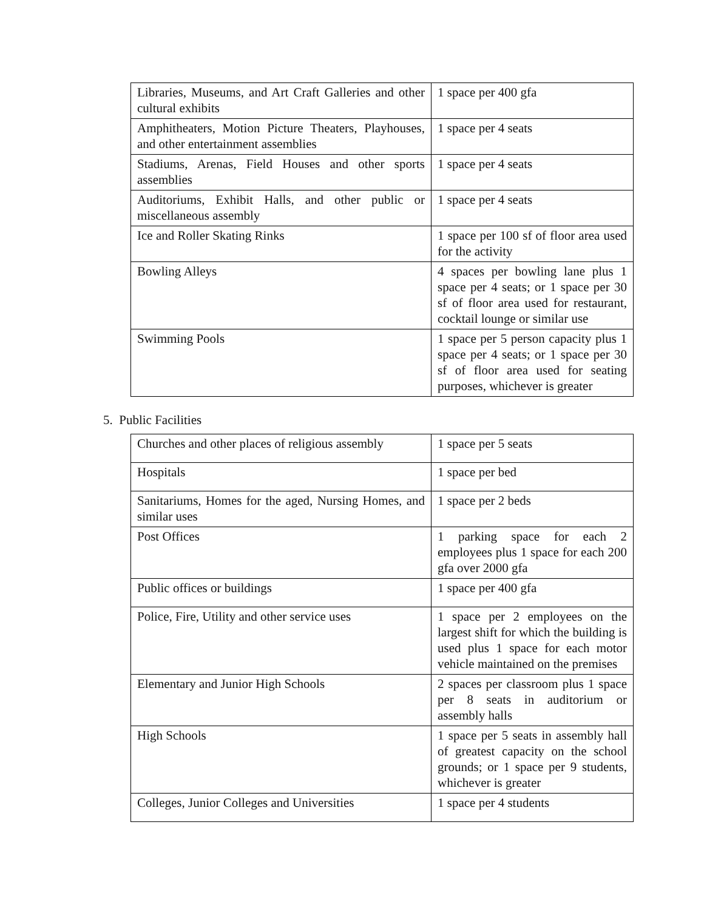| Libraries, Museums, and Art Craft Galleries and other cultural exhibits | 1 space per 400 gfa |
| Amphitheaters, Motion Picture Theaters, Playhouses, and other entertainment assemblies | 1 space per 4 seats |
| Stadiums, Arenas, Field Houses and other sports assemblies | 1 space per 4 seats |
| Auditoriums, Exhibit Halls, and other public or miscellaneous assembly | 1 space per 4 seats |
| Ice and Roller Skating Rinks | 1 space per 100 sf of floor area used for the activity |
| Bowling Alleys | 4 spaces per bowling lane plus 1 space per 4 seats; or 1 space per 30 sf of floor area used for restaurant, cocktail lounge or similar use |
| Swimming Pools | 1 space per 5 person capacity plus 1 space per 4 seats; or 1 space per 30 sf of floor area used for seating purposes, whichever is greater |
5. Public Facilities
| Churches and other places of religious assembly | 1 space per 5 seats |
| Hospitals | 1 space per bed |
| Sanitariums, Homes for the aged, Nursing Homes, and similar uses | 1 space per 2 beds |
| Post Offices | 1 parking space for each 2 employees plus 1 space for each 200 gfa over 2000 gfa |
| Public offices or buildings | 1 space per 400 gfa |
| Police, Fire, Utility and other service uses | 1 space per 2 employees on the largest shift for which the building is used plus 1 space for each motor vehicle maintained on the premises |
| Elementary and Junior High Schools | 2 spaces per classroom plus 1 space per 8 seats in auditorium or assembly halls |
| High Schools | 1 space per 5 seats in assembly hall of greatest capacity on the school grounds; or 1 space per 9 students, whichever is greater |
| Colleges, Junior Colleges and Universities | 1 space per 4 students |